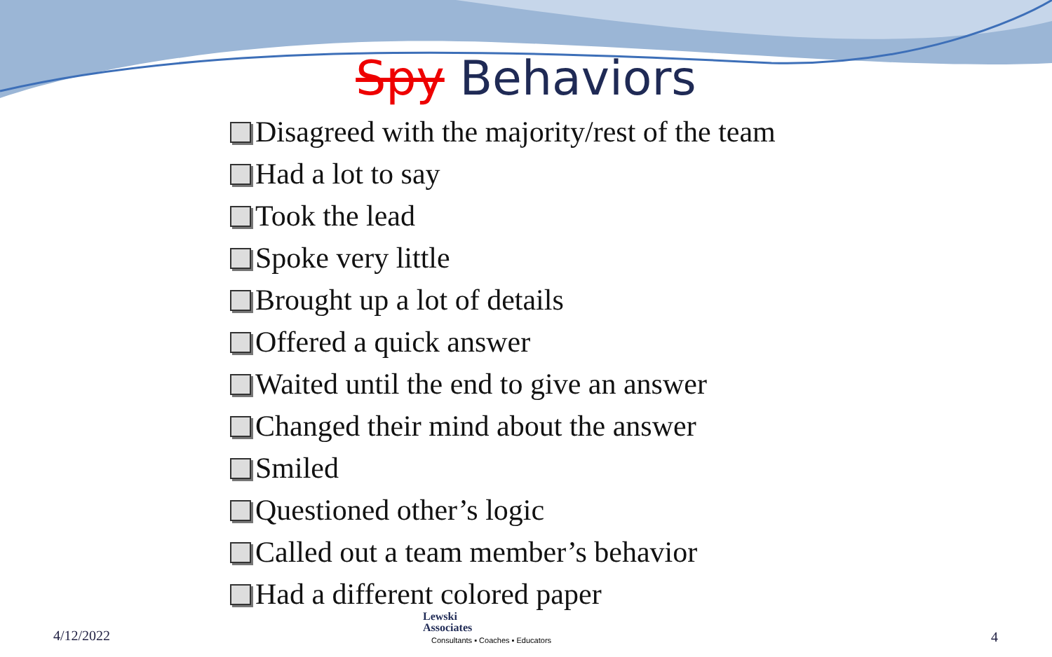Spy Behaviors
Disagreed with the majority/rest of the team
Had a lot to say
Took the lead
Spoke very little
Brought up a lot of details
Offered a quick answer
Waited until the end to give an answer
Changed their mind about the answer
Smiled
Questioned other’s logic
Called out a team member’s behavior
Had a different colored paper
4/12/2022
Lewski
Associates
Consultants ▪ Coaches ▪ Educators
4